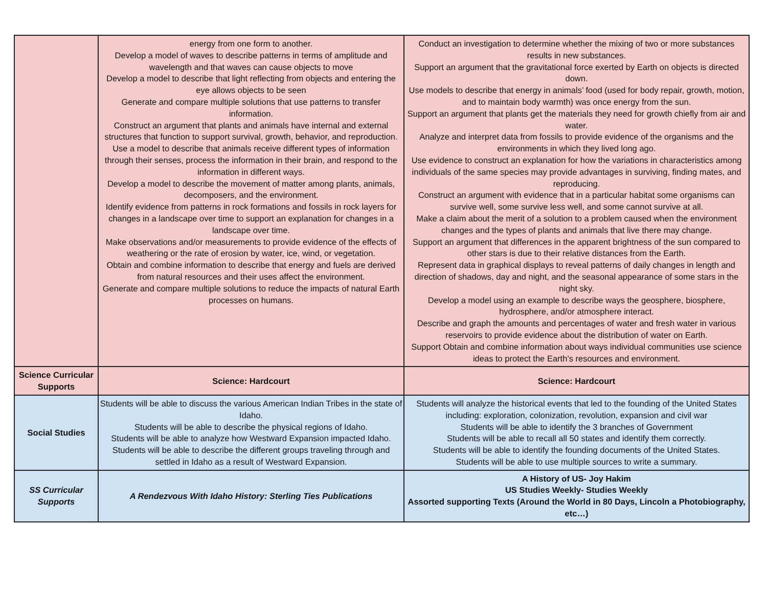| | energy from one form to another. Develop a model of waves to describe patterns in terms of amplitude and wavelength and that waves can cause objects to move Develop a model to describe that light reflecting from objects and entering the eye allows objects to be seen Generate and compare multiple solutions that use patterns to transfer information. Construct an argument that plants and animals have internal and external structures that function to support survival, growth, behavior, and reproduction. Use a model to describe that animals receive different types of information through their senses, process the information in their brain, and respond to the information in different ways. Develop a model to describe the movement of matter among plants, animals, decomposers, and the environment. Identify evidence from patterns in rock formations and fossils in rock layers for changes in a landscape over time to support an explanation for changes in a landscape over time. Make observations and/or measurements to provide evidence of the effects of weathering or the rate of erosion by water, ice, wind, or vegetation. Obtain and combine information to describe that energy and fuels are derived from natural resources and their uses affect the environment. Generate and compare multiple solutions to reduce the impacts of natural Earth processes on humans. | Conduct an investigation to determine whether the mixing of two or more substances results in new substances. Support an argument that the gravitational force exerted by Earth on objects is directed down. Use models to describe that energy in animals’ food (used for body repair, growth, motion, and to maintain body warmth) was once energy from the sun. Support an argument that plants get the materials they need for growth chiefly from air and water. Analyze and interpret data from fossils to provide evidence of the organisms and the environments in which they lived long ago. Use evidence to construct an explanation for how the variations in characteristics among individuals of the same species may provide advantages in surviving, finding mates, and reproducing. Construct an argument with evidence that in a particular habitat some organisms can survive well, some survive less well, and some cannot survive at all. Make a claim about the merit of a solution to a problem caused when the environment changes and the types of plants and animals that live there may change. Support an argument that differences in the apparent brightness of the sun compared to other stars is due to their relative distances from the Earth. Represent data in graphical displays to reveal patterns of daily changes in length and direction of shadows, day and night, and the seasonal appearance of some stars in the night sky. Develop a model using an example to describe ways the geosphere, biosphere, hydrosphere, and/or atmosphere interact. Describe and graph the amounts and percentages of water and fresh water in various reservoirs to provide evidence about the distribution of water on Earth. Support Obtain and combine information about ways individual communities use science ideas to protect the Earth’s resources and environment. |
| Science Curricular Supports | Science: Hardcourt | Science: Hardcourt |
| Social Studies | Students will be able to discuss the various American Indian Tribes in the state of Idaho. Students will be able to describe the physical regions of Idaho. Students will be able to analyze how Westward Expansion impacted Idaho. Students will be able to describe the different groups traveling through and settled in Idaho as a result of Westward Expansion. | Students will analyze the historical events that led to the founding of the United States including: exploration, colonization, revolution, expansion and civil war Students will be able to identify the 3 branches of Government Students will be able to recall all 50 states and identify them correctly. Students will be able to identify the founding documents of the United States. Students will be able to use multiple sources to write a summary. |
| SS Curricular Supports | A Rendezvous With Idaho History: Sterling Ties Publications | A History of US- Joy Hakim US Studies Weekly- Studies Weekly Assorted supporting Texts (Around the World in 80 Days, Lincoln a Photobiography, etc…) |